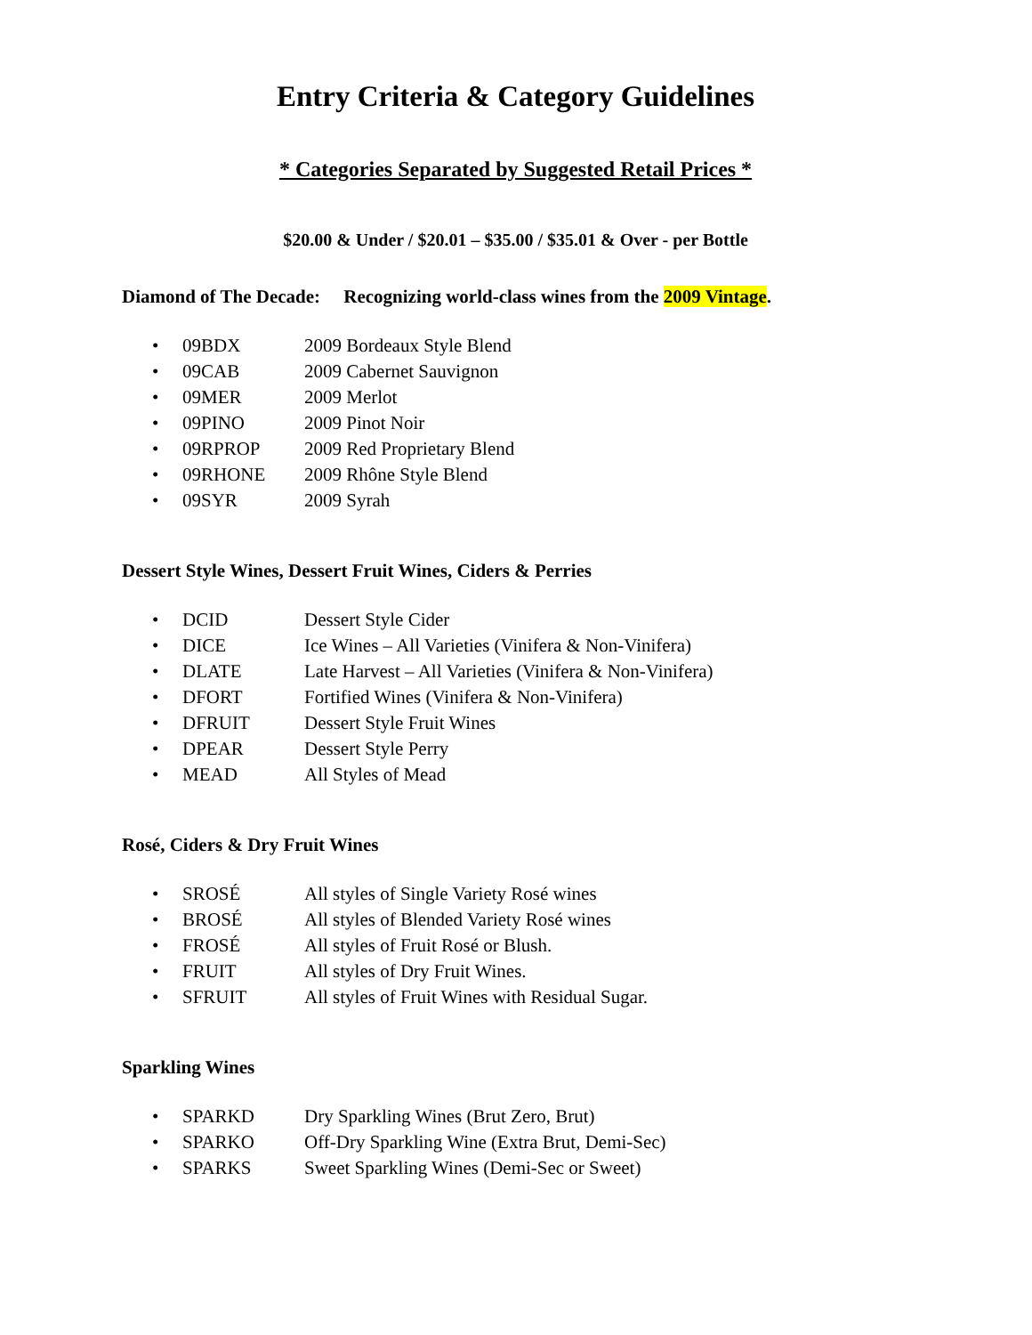Entry Criteria & Category Guidelines
* Categories Separated by Suggested Retail Prices *
$20.00 & Under / $20.01 – $35.00 / $35.01 & Over - per Bottle
Diamond of The Decade: Recognizing world-class wines from the 2009 Vintage.
• 09BDX 2009 Bordeaux Style Blend
• 09CAB 2009 Cabernet Sauvignon
• 09MER 2009 Merlot
• 09PINO 2009 Pinot Noir
• 09RPROP 2009 Red Proprietary Blend
• 09RHONE 2009 Rhône Style Blend
• 09SYR 2009 Syrah
Dessert Style Wines, Dessert Fruit Wines, Ciders & Perries
• DCID Dessert Style Cider
• DICE Ice Wines – All Varieties (Vinifera & Non-Vinifera)
• DLATE Late Harvest – All Varieties (Vinifera & Non-Vinifera)
• DFORT Fortified Wines (Vinifera & Non-Vinifera)
• DFRUIT Dessert Style Fruit Wines
• DPEAR Dessert Style Perry
• MEAD All Styles of Mead
Rosé, Ciders & Dry Fruit Wines
• SROSÉ All styles of Single Variety Rosé wines
• BROSÉ All styles of Blended Variety Rosé wines
• FROSÉ All styles of Fruit Rosé or Blush.
• FRUIT All styles of Dry Fruit Wines.
• SFRUIT All styles of Fruit Wines with Residual Sugar.
Sparkling Wines
• SPARKD Dry Sparkling Wines (Brut Zero, Brut)
• SPARKO Off-Dry Sparkling Wine (Extra Brut, Demi-Sec)
• SPARKS Sweet Sparkling Wines (Demi-Sec or Sweet)